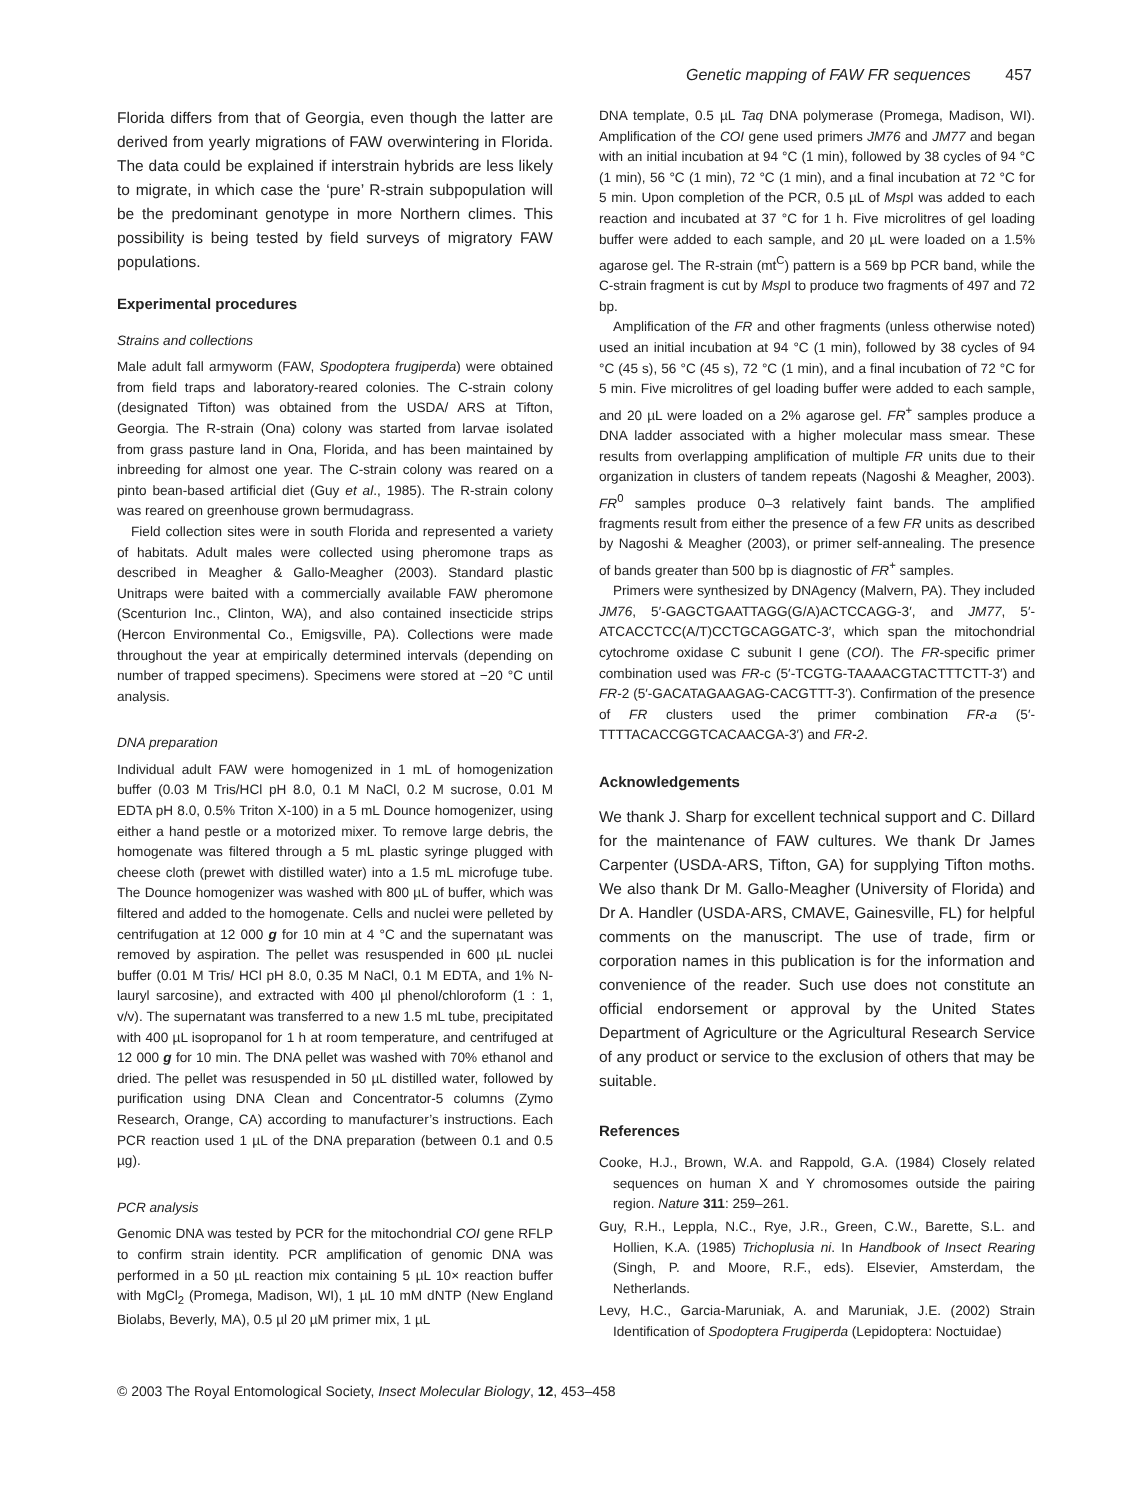Genetic mapping of FAW FR sequences 457
Florida differs from that of Georgia, even though the latter are derived from yearly migrations of FAW overwintering in Florida. The data could be explained if interstrain hybrids are less likely to migrate, in which case the ‘pure’ R-strain subpopulation will be the predominant genotype in more Northern climes. This possibility is being tested by field surveys of migratory FAW populations.
Experimental procedures
Strains and collections
Male adult fall armyworm (FAW, Spodoptera frugiperda) were obtained from field traps and laboratory-reared colonies. The C-strain colony (designated Tifton) was obtained from the USDA/ ARS at Tifton, Georgia. The R-strain (Ona) colony was started from larvae isolated from grass pasture land in Ona, Florida, and has been maintained by inbreeding for almost one year. The C-strain colony was reared on a pinto bean-based artificial diet (Guy et al., 1985). The R-strain colony was reared on greenhouse grown bermudagrass.
Field collection sites were in south Florida and represented a variety of habitats. Adult males were collected using pheromone traps as described in Meagher & Gallo-Meagher (2003). Standard plastic Unitraps were baited with a commercially available FAW pheromone (Scenturion Inc., Clinton, WA), and also contained insecticide strips (Hercon Environmental Co., Emigsville, PA). Collections were made throughout the year at empirically determined intervals (depending on number of trapped specimens). Specimens were stored at −20 °C until analysis.
DNA preparation
Individual adult FAW were homogenized in 1 mL of homogenization buffer (0.03 M Tris/HCl pH 8.0, 0.1 M NaCl, 0.2 M sucrose, 0.01 M EDTA pH 8.0, 0.5% Triton X-100) in a 5 mL Dounce homogenizer, using either a hand pestle or a motorized mixer. To remove large debris, the homogenate was filtered through a 5 mL plastic syringe plugged with cheese cloth (prewet with distilled water) into a 1.5 mL microfuge tube. The Dounce homogenizer was washed with 800 µL of buffer, which was filtered and added to the homogenate. Cells and nuclei were pelleted by centrifugation at 12 000 g for 10 min at 4 °C and the supernatant was removed by aspiration. The pellet was resuspended in 600 µL nuclei buffer (0.01 M Tris/ HCl pH 8.0, 0.35 M NaCl, 0.1 M EDTA, and 1% N-lauryl sarcosine), and extracted with 400 µl phenol/chloroform (1 : 1, v/v). The supernatant was transferred to a new 1.5 mL tube, precipitated with 400 µL isopropanol for 1 h at room temperature, and centrifuged at 12 000 g for 10 min. The DNA pellet was washed with 70% ethanol and dried. The pellet was resuspended in 50 µL distilled water, followed by purification using DNA Clean and Concentrator-5 columns (Zymo Research, Orange, CA) according to manufacturer’s instructions. Each PCR reaction used 1 µL of the DNA preparation (between 0.1 and 0.5 µg).
PCR analysis
Genomic DNA was tested by PCR for the mitochondrial COI gene RFLP to confirm strain identity. PCR amplification of genomic DNA was performed in a 50 µL reaction mix containing 5 µL 10× reaction buffer with MgCl<sub>2</sub> (Promega, Madison, WI), 1 µL 10 mM dNTP (New England Biolabs, Beverly, MA), 0.5 µl 20 µM primer mix, 1 µL
DNA template, 0.5 µL Taq DNA polymerase (Promega, Madison, WI). Amplification of the COI gene used primers JM76 and JM77 and began with an initial incubation at 94 °C (1 min), followed by 38 cycles of 94 °C (1 min), 56 °C (1 min), 72 °C (1 min), and a final incubation at 72 °C for 5 min. Upon completion of the PCR, 0.5 µL of Msp I was added to each reaction and incubated at 37 °C for 1 h. Five microlitres of gel loading buffer were added to each sample, and 20 µL were loaded on a 1.5% agarose gel. The R-strain (mt<sup>C</sup>) pattern is a 569 bp PCR band, while the C-strain fragment is cut by Msp I to produce two fragments of 497 and 72 bp.
Amplification of the FR and other fragments (unless otherwise noted) used an initial incubation at 94 °C (1 min), followed by 38 cycles of 94 °C (45 s), 56 °C (45 s), 72 °C (1 min), and a final incubation of 72 °C for 5 min. Five microlitres of gel loading buffer were added to each sample, and 20 µL were loaded on a 2% agarose gel. FR<sup>+</sup> samples produce a DNA ladder associated with a higher molecular mass smear. These results from overlapping amplification of multiple FR units due to their organization in clusters of tandem repeats (Nagoshi & Meagher, 2003). FR<sup>0</sup> samples produce 0–3 relatively faint bands. The amplified fragments result from either the presence of a few FR units as described by Nagoshi & Meagher (2003), or primer self-annealing. The presence of bands greater than 500 bp is diagnostic of FR<sup>+</sup> samples.
Primers were synthesized by DNAgency (Malvern, PA). They included JM76, 5′-GAGCTGAATTAGG(G/A)ACTCCAGG-3′, and JM77, 5′-ATCACCTCC(A/T)CCTGCAGGATC-3′, which span the mitochondrial cytochrome oxidase C subunit I gene (COI). The FR-specific primer combination used was FR-c (5′-TCGTG-TAAAACGTACTTTCTT-3′) and FR-2 (5′-GACATAGAAGAG-CACGTTT-3′). Confirmation of the presence of FR clusters used the primer combination FR-a (5′-TTTTACACCGGTCACAACGA-3′) and FR-2.
Acknowledgements
We thank J. Sharp for excellent technical support and C. Dillard for the maintenance of FAW cultures. We thank Dr James Carpenter (USDA-ARS, Tifton, GA) for supplying Tifton moths. We also thank Dr M. Gallo-Meagher (University of Florida) and Dr A. Handler (USDA-ARS, CMAVE, Gainesville, FL) for helpful comments on the manuscript. The use of trade, firm or corporation names in this publication is for the information and convenience of the reader. Such use does not constitute an official endorsement or approval by the United States Department of Agriculture or the Agricultural Research Service of any product or service to the exclusion of others that may be suitable.
References
Cooke, H.J., Brown, W.A. and Rappold, G.A. (1984) Closely related sequences on human X and Y chromosomes outside the pairing region. Nature 311: 259–261.
Guy, R.H., Leppla, N.C., Rye, J.R., Green, C.W., Barette, S.L. and Hollien, K.A. (1985) Trichoplusia ni. In Handbook of Insect Rearing (Singh, P. and Moore, R.F., eds). Elsevier, Amsterdam, the Netherlands.
Levy, H.C., Garcia-Maruniak, A. and Maruniak, J.E. (2002) Strain Identification of Spodoptera Frugiperda (Lepidoptera: Noctuidae)
© 2003 The Royal Entomological Society, Insect Molecular Biology, 12, 453–458